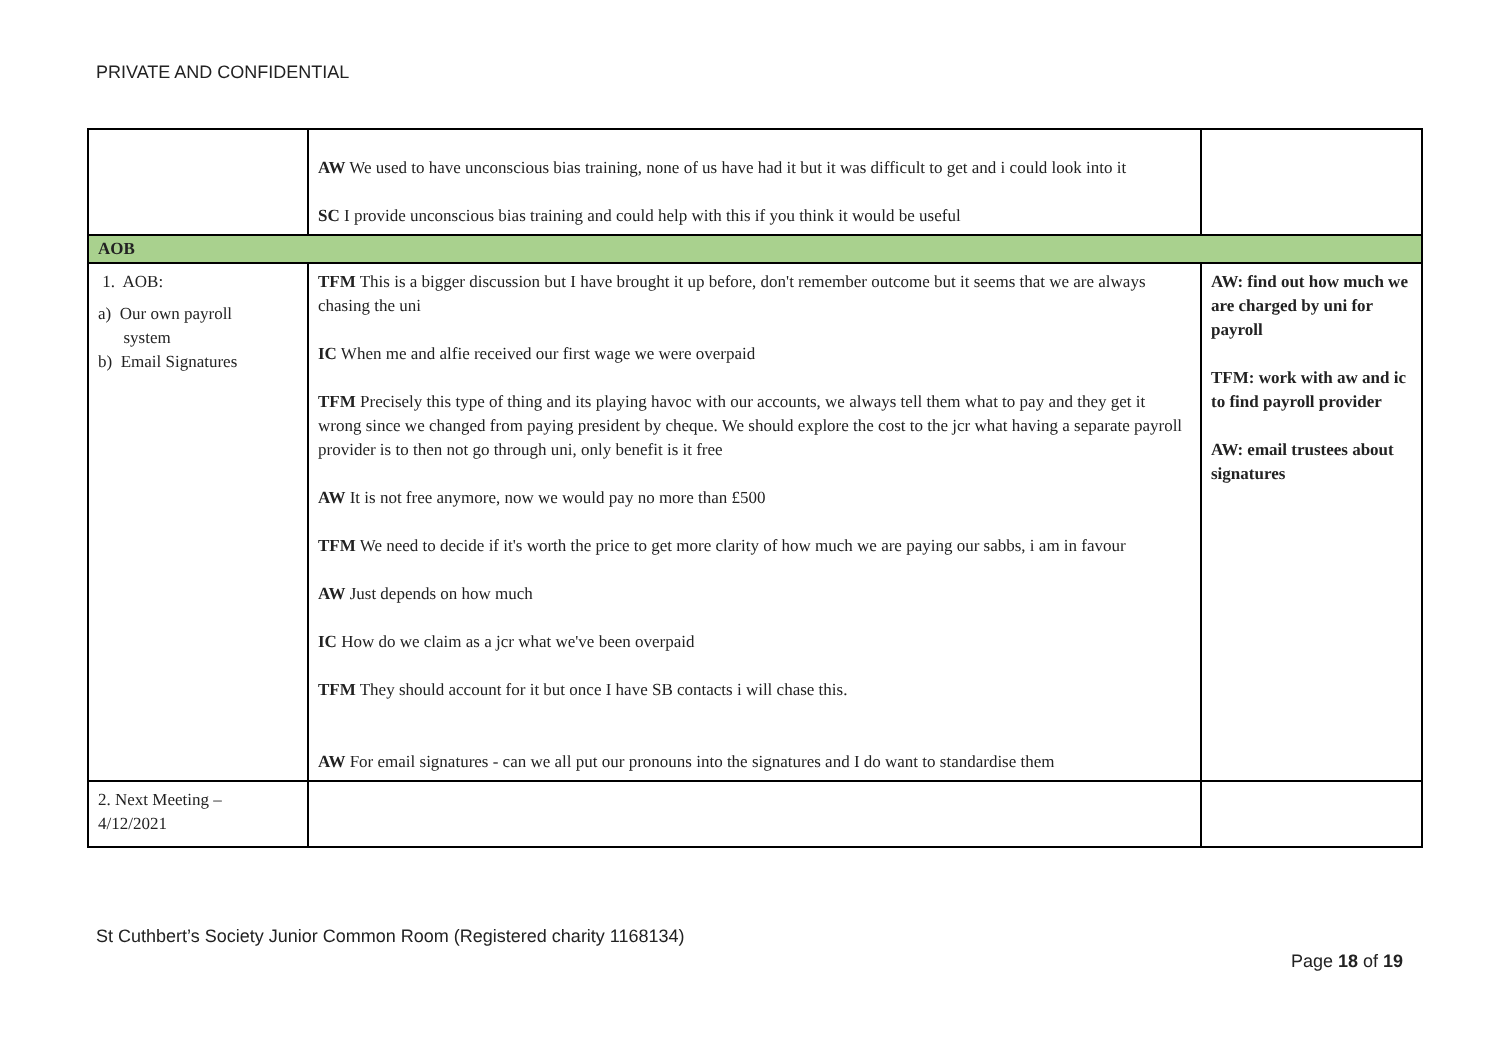PRIVATE AND CONFIDENTIAL
| | AW We used to have unconscious bias training, none of us have had it but it was difficult to get and i could look into it SC I provide unconscious bias training and could help with this if you think it would be useful | |
| AOB | | |
| 1. AOB: a) Our own payroll system b) Email Signatures | TFM This is a bigger discussion but I have brought it up before, don't remember outcome but it seems that we are always chasing the uni IC When me and alfie received our first wage we were overpaid TFM Precisely this type of thing and its playing havoc with our accounts, we always tell them what to pay and they get it wrong since we changed from paying president by cheque. We should explore the cost to the jcr what having a separate payroll provider is to then not go through uni, only benefit is it free AW It is not free anymore, now we would pay no more than £500 TFM We need to decide if it's worth the price to get more clarity of how much we are paying our sabbs, i am in favour AW Just depends on how much IC How do we claim as a jcr what we've been overpaid TFM They should account for it but once I have SB contacts i will chase this. AW For email signatures - can we all put our pronouns into the signatures and I do want to standardise them | AW: find out how much we are charged by uni for payroll TFM: work with aw and ic to find payroll provider AW: email trustees about signatures |
| 2. Next Meeting – 4/12/2021 | | |
St Cuthbert’s Society Junior Common Room (Registered charity 1168134)
Page 18 of 19